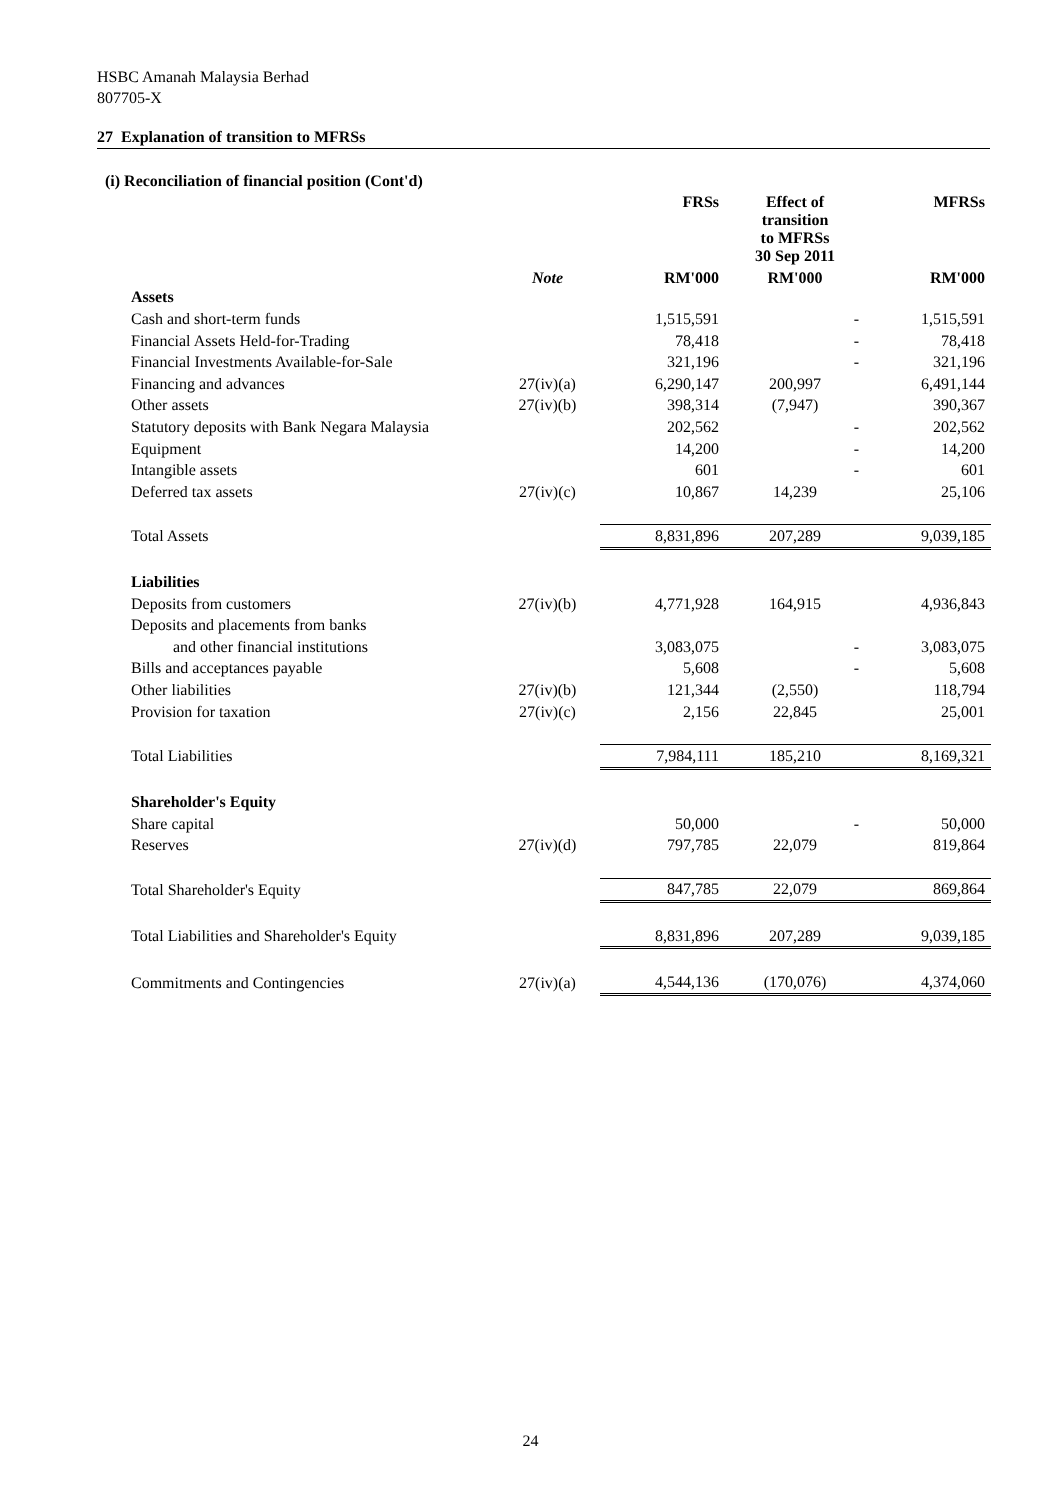HSBC Amanah Malaysia Berhad
807705-X
27 Explanation of transition to MFRSs
(i) Reconciliation of financial position (Cont'd)
| | | FRSs | Effect of transition to MFRSs 30 Sep 2011 | MFRSs |
| --- | --- | --- | --- | --- |
| | Note | RM'000 | RM'000 | RM'000 |
| Assets | | | | |
| Cash and short-term funds | | 1,515,591 | - | 1,515,591 |
| Financial Assets Held-for-Trading | | 78,418 | - | 78,418 |
| Financial Investments Available-for-Sale | | 321,196 | - | 321,196 |
| Financing and advances | 27(iv)(a) | 6,290,147 | 200,997 | 6,491,144 |
| Other assets | 27(iv)(b) | 398,314 | (7,947) | 390,367 |
| Statutory deposits with Bank Negara Malaysia | | 202,562 | - | 202,562 |
| Equipment | | 14,200 | - | 14,200 |
| Intangible assets | | 601 | - | 601 |
| Deferred tax assets | 27(iv)(c) | 10,867 | 14,239 | 25,106 |
| Total Assets | | 8,831,896 | 207,289 | 9,039,185 |
| Liabilities | | | | |
| Deposits from customers | 27(iv)(b) | 4,771,928 | 164,915 | 4,936,843 |
| Deposits and placements from banks | | | | |
| and other financial institutions | | 3,083,075 | - | 3,083,075 |
| Bills and acceptances payable | | 5,608 | - | 5,608 |
| Other liabilities | 27(iv)(b) | 121,344 | (2,550) | 118,794 |
| Provision for taxation | 27(iv)(c) | 2,156 | 22,845 | 25,001 |
| Total Liabilities | | 7,984,111 | 185,210 | 8,169,321 |
| Shareholder's Equity | | | | |
| Share capital | | 50,000 | - | 50,000 |
| Reserves | 27(iv)(d) | 797,785 | 22,079 | 819,864 |
| Total Shareholder's Equity | | 847,785 | 22,079 | 869,864 |
| Total Liabilities and Shareholder's Equity | | 8,831,896 | 207,289 | 9,039,185 |
| Commitments and Contingencies | 27(iv)(a) | 4,544,136 | (170,076) | 4,374,060 |
24